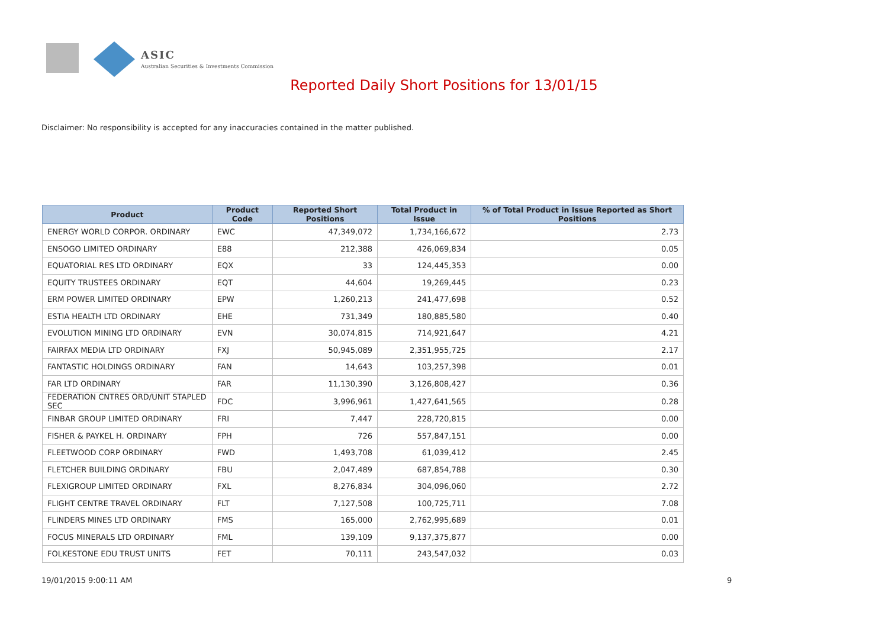ASIC
Australian Securities & Investments Commission
Reported Daily Short Positions for 13/01/15
Disclaimer: No responsibility is accepted for any inaccuracies contained in the matter published.
| Product | Product Code | Reported Short Positions | Total Product in Issue | % of Total Product in Issue Reported as Short Positions |
| --- | --- | --- | --- | --- |
| ENERGY WORLD CORPOR. ORDINARY | EWC | 47,349,072 | 1,734,166,672 | 2.73 |
| ENSOGO LIMITED ORDINARY | E88 | 212,388 | 426,069,834 | 0.05 |
| EQUATORIAL RES LTD ORDINARY | EQX | 33 | 124,445,353 | 0.00 |
| EQUITY TRUSTEES ORDINARY | EQT | 44,604 | 19,269,445 | 0.23 |
| ERM POWER LIMITED ORDINARY | EPW | 1,260,213 | 241,477,698 | 0.52 |
| ESTIA HEALTH LTD ORDINARY | EHE | 731,349 | 180,885,580 | 0.40 |
| EVOLUTION MINING LTD ORDINARY | EVN | 30,074,815 | 714,921,647 | 4.21 |
| FAIRFAX MEDIA LTD ORDINARY | FXJ | 50,945,089 | 2,351,955,725 | 2.17 |
| FANTASTIC HOLDINGS ORDINARY | FAN | 14,643 | 103,257,398 | 0.01 |
| FAR LTD ORDINARY | FAR | 11,130,390 | 3,126,808,427 | 0.36 |
| FEDERATION CNTRES ORD/UNIT STAPLED SEC | FDC | 3,996,961 | 1,427,641,565 | 0.28 |
| FINBAR GROUP LIMITED ORDINARY | FRI | 7,447 | 228,720,815 | 0.00 |
| FISHER & PAYKEL H. ORDINARY | FPH | 726 | 557,847,151 | 0.00 |
| FLEETWOOD CORP ORDINARY | FWD | 1,493,708 | 61,039,412 | 2.45 |
| FLETCHER BUILDING ORDINARY | FBU | 2,047,489 | 687,854,788 | 0.30 |
| FLEXIGROUP LIMITED ORDINARY | FXL | 8,276,834 | 304,096,060 | 2.72 |
| FLIGHT CENTRE TRAVEL ORDINARY | FLT | 7,127,508 | 100,725,711 | 7.08 |
| FLINDERS MINES LTD ORDINARY | FMS | 165,000 | 2,762,995,689 | 0.01 |
| FOCUS MINERALS LTD ORDINARY | FML | 139,109 | 9,137,375,877 | 0.00 |
| FOLKESTONE EDU TRUST UNITS | FET | 70,111 | 243,547,032 | 0.03 |
19/01/2015 9:00:11 AM 9